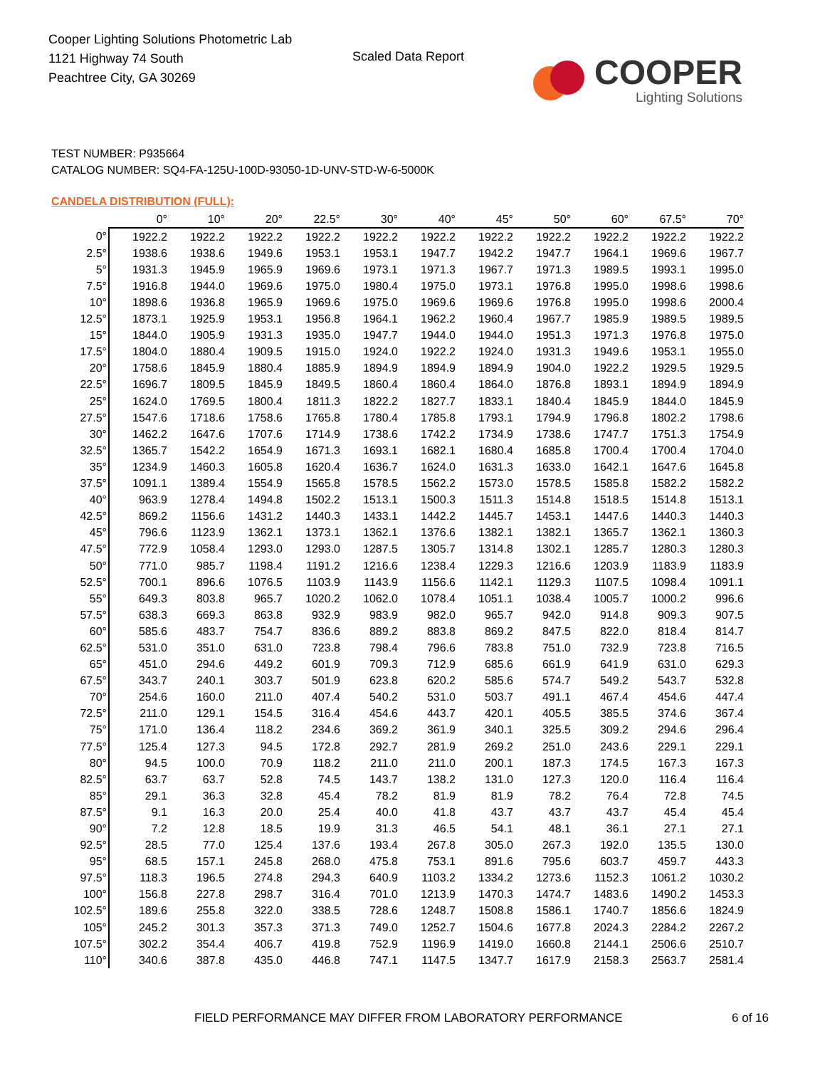Cooper Lighting Solutions Photometric Lab
1121 Highway 74 South
Peachtree City, GA 30269
Scaled Data Report
COOPER
Lighting Solutions
TEST NUMBER: P935664
CATALOG NUMBER: SQ4-FA-125U-100D-93050-1D-UNV-STD-W-6-5000K
CANDELA DISTRIBUTION (FULL):
| | 0° | 10° | 20° | 22.5° | 30° | 40° | 45° | 50° | 60° | 67.5° | 70° |
| --- | --- | --- | --- | --- | --- | --- | --- | --- | --- | --- | --- |
| 0° | 1922.2 | 1922.2 | 1922.2 | 1922.2 | 1922.2 | 1922.2 | 1922.2 | 1922.2 | 1922.2 | 1922.2 | 1922.2 |
| 2.5° | 1938.6 | 1938.6 | 1949.6 | 1953.1 | 1953.1 | 1947.7 | 1942.2 | 1947.7 | 1964.1 | 1969.6 | 1967.7 |
| 5° | 1931.3 | 1945.9 | 1965.9 | 1969.6 | 1973.1 | 1971.3 | 1967.7 | 1971.3 | 1989.5 | 1993.1 | 1995.0 |
| 7.5° | 1916.8 | 1944.0 | 1969.6 | 1975.0 | 1980.4 | 1975.0 | 1973.1 | 1976.8 | 1995.0 | 1998.6 | 1998.6 |
| 10° | 1898.6 | 1936.8 | 1965.9 | 1969.6 | 1975.0 | 1969.6 | 1969.6 | 1976.8 | 1995.0 | 1998.6 | 2000.4 |
| 12.5° | 1873.1 | 1925.9 | 1953.1 | 1956.8 | 1964.1 | 1962.2 | 1960.4 | 1967.7 | 1985.9 | 1989.5 | 1989.5 |
| 15° | 1844.0 | 1905.9 | 1931.3 | 1935.0 | 1947.7 | 1944.0 | 1944.0 | 1951.3 | 1971.3 | 1976.8 | 1975.0 |
| 17.5° | 1804.0 | 1880.4 | 1909.5 | 1915.0 | 1924.0 | 1922.2 | 1924.0 | 1931.3 | 1949.6 | 1953.1 | 1955.0 |
| 20° | 1758.6 | 1845.9 | 1880.4 | 1885.9 | 1894.9 | 1894.9 | 1894.9 | 1904.0 | 1922.2 | 1929.5 | 1929.5 |
| 22.5° | 1696.7 | 1809.5 | 1845.9 | 1849.5 | 1860.4 | 1860.4 | 1864.0 | 1876.8 | 1893.1 | 1894.9 | 1894.9 |
| 25° | 1624.0 | 1769.5 | 1800.4 | 1811.3 | 1822.2 | 1827.7 | 1833.1 | 1840.4 | 1845.9 | 1844.0 | 1845.9 |
| 27.5° | 1547.6 | 1718.6 | 1758.6 | 1765.8 | 1780.4 | 1785.8 | 1793.1 | 1794.9 | 1796.8 | 1802.2 | 1798.6 |
| 30° | 1462.2 | 1647.6 | 1707.6 | 1714.9 | 1738.6 | 1742.2 | 1734.9 | 1738.6 | 1747.7 | 1751.3 | 1754.9 |
| 32.5° | 1365.7 | 1542.2 | 1654.9 | 1671.3 | 1693.1 | 1682.1 | 1680.4 | 1685.8 | 1700.4 | 1700.4 | 1704.0 |
| 35° | 1234.9 | 1460.3 | 1605.8 | 1620.4 | 1636.7 | 1624.0 | 1631.3 | 1633.0 | 1642.1 | 1647.6 | 1645.8 |
| 37.5° | 1091.1 | 1389.4 | 1554.9 | 1565.8 | 1578.5 | 1562.2 | 1573.0 | 1578.5 | 1585.8 | 1582.2 | 1582.2 |
| 40° | 963.9 | 1278.4 | 1494.8 | 1502.2 | 1513.1 | 1500.3 | 1511.3 | 1514.8 | 1518.5 | 1514.8 | 1513.1 |
| 42.5° | 869.2 | 1156.6 | 1431.2 | 1440.3 | 1433.1 | 1442.2 | 1445.7 | 1453.1 | 1447.6 | 1440.3 | 1440.3 |
| 45° | 796.6 | 1123.9 | 1362.1 | 1373.1 | 1362.1 | 1376.6 | 1382.1 | 1382.1 | 1365.7 | 1362.1 | 1360.3 |
| 47.5° | 772.9 | 1058.4 | 1293.0 | 1293.0 | 1287.5 | 1305.7 | 1314.8 | 1302.1 | 1285.7 | 1280.3 | 1280.3 |
| 50° | 771.0 | 985.7 | 1198.4 | 1191.2 | 1216.6 | 1238.4 | 1229.3 | 1216.6 | 1203.9 | 1183.9 | 1183.9 |
| 52.5° | 700.1 | 896.6 | 1076.5 | 1103.9 | 1143.9 | 1156.6 | 1142.1 | 1129.3 | 1107.5 | 1098.4 | 1091.1 |
| 55° | 649.3 | 803.8 | 965.7 | 1020.2 | 1062.0 | 1078.4 | 1051.1 | 1038.4 | 1005.7 | 1000.2 | 996.6 |
| 57.5° | 638.3 | 669.3 | 863.8 | 932.9 | 983.9 | 982.0 | 965.7 | 942.0 | 914.8 | 909.3 | 907.5 |
| 60° | 585.6 | 483.7 | 754.7 | 836.6 | 889.2 | 883.8 | 869.2 | 847.5 | 822.0 | 818.4 | 814.7 |
| 62.5° | 531.0 | 351.0 | 631.0 | 723.8 | 798.4 | 796.6 | 783.8 | 751.0 | 732.9 | 723.8 | 716.5 |
| 65° | 451.0 | 294.6 | 449.2 | 601.9 | 709.3 | 712.9 | 685.6 | 661.9 | 641.9 | 631.0 | 629.3 |
| 67.5° | 343.7 | 240.1 | 303.7 | 501.9 | 623.8 | 620.2 | 585.6 | 574.7 | 549.2 | 543.7 | 532.8 |
| 70° | 254.6 | 160.0 | 211.0 | 407.4 | 540.2 | 531.0 | 503.7 | 491.1 | 467.4 | 454.6 | 447.4 |
| 72.5° | 211.0 | 129.1 | 154.5 | 316.4 | 454.6 | 443.7 | 420.1 | 405.5 | 385.5 | 374.6 | 367.4 |
| 75° | 171.0 | 136.4 | 118.2 | 234.6 | 369.2 | 361.9 | 340.1 | 325.5 | 309.2 | 294.6 | 296.4 |
| 77.5° | 125.4 | 127.3 | 94.5 | 172.8 | 292.7 | 281.9 | 269.2 | 251.0 | 243.6 | 229.1 | 229.1 |
| 80° | 94.5 | 100.0 | 70.9 | 118.2 | 211.0 | 211.0 | 200.1 | 187.3 | 174.5 | 167.3 | 167.3 |
| 82.5° | 63.7 | 63.7 | 52.8 | 74.5 | 143.7 | 138.2 | 131.0 | 127.3 | 120.0 | 116.4 | 116.4 |
| 85° | 29.1 | 36.3 | 32.8 | 45.4 | 78.2 | 81.9 | 81.9 | 78.2 | 76.4 | 72.8 | 74.5 |
| 87.5° | 9.1 | 16.3 | 20.0 | 25.4 | 40.0 | 41.8 | 43.7 | 43.7 | 43.7 | 45.4 | 45.4 |
| 90° | 7.2 | 12.8 | 18.5 | 19.9 | 31.3 | 46.5 | 54.1 | 48.1 | 36.1 | 27.1 | 27.1 |
| 92.5° | 28.5 | 77.0 | 125.4 | 137.6 | 193.4 | 267.8 | 305.0 | 267.3 | 192.0 | 135.5 | 130.0 |
| 95° | 68.5 | 157.1 | 245.8 | 268.0 | 475.8 | 753.1 | 891.6 | 795.6 | 603.7 | 459.7 | 443.3 |
| 97.5° | 118.3 | 196.5 | 274.8 | 294.3 | 640.9 | 1103.2 | 1334.2 | 1273.6 | 1152.3 | 1061.2 | 1030.2 |
| 100° | 156.8 | 227.8 | 298.7 | 316.4 | 701.0 | 1213.9 | 1470.3 | 1474.7 | 1483.6 | 1490.2 | 1453.3 |
| 102.5° | 189.6 | 255.8 | 322.0 | 338.5 | 728.6 | 1248.7 | 1508.8 | 1586.1 | 1740.7 | 1856.6 | 1824.9 |
| 105° | 245.2 | 301.3 | 357.3 | 371.3 | 749.0 | 1252.7 | 1504.6 | 1677.8 | 2024.3 | 2284.2 | 2267.2 |
| 107.5° | 302.2 | 354.4 | 406.7 | 419.8 | 752.9 | 1196.9 | 1419.0 | 1660.8 | 2144.1 | 2506.6 | 2510.7 |
| 110° | 340.6 | 387.8 | 435.0 | 446.8 | 747.1 | 1147.5 | 1347.7 | 1617.9 | 2158.3 | 2563.7 | 2581.4 |
FIELD PERFORMANCE MAY DIFFER FROM LABORATORY PERFORMANCE
6 of 16